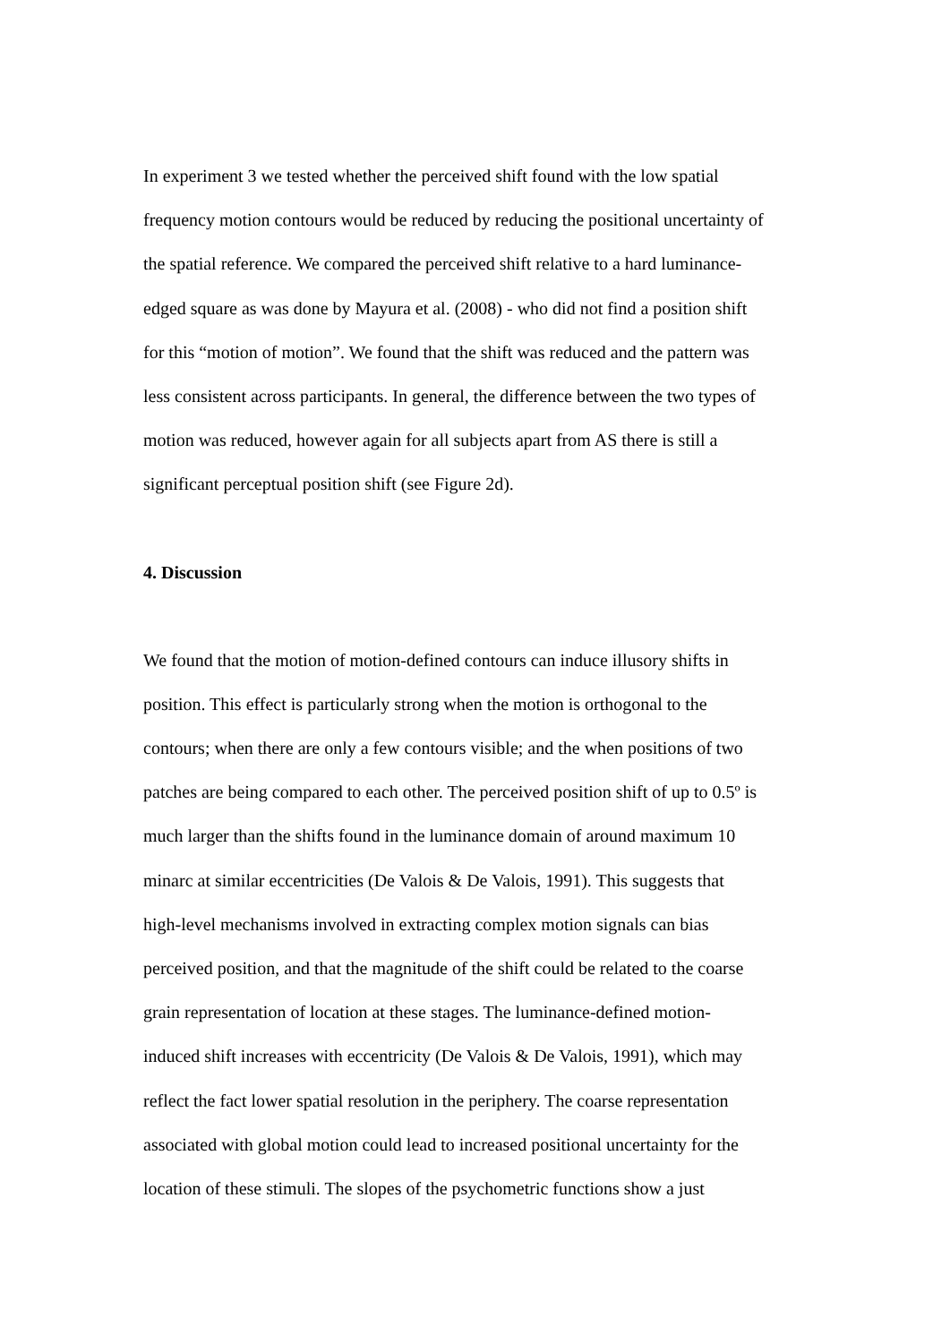In experiment 3 we tested whether the perceived shift found with the low spatial
frequency motion contours would be reduced by reducing the positional uncertainty of
the spatial reference. We compared the perceived shift relative to a hard luminance-
edged square as was done by Mayura et al. (2008) - who did not find a position shift
for this “motion of motion”. We found that the shift was reduced and the pattern was
less consistent across participants. In general, the difference between the two types of
motion was reduced, however again for all subjects apart from AS there is still a
significant perceptual position shift (see Figure 2d).
4. Discussion
We found that the motion of motion-defined contours can induce illusory shifts in
position. This effect is particularly strong when the motion is orthogonal to the
contours; when there are only a few contours visible; and the when positions of two
patches are being compared to each other. The perceived position shift of up to 0.5º is
much larger than the shifts found in the luminance domain of around maximum 10
minarc at similar eccentricities (De Valois & De Valois, 1991). This suggests that
high-level mechanisms involved in extracting complex motion signals can bias
perceived position, and that the magnitude of the shift could be related to the coarse
grain representation of location at these stages. The luminance-defined motion-
induced shift increases with eccentricity (De Valois & De Valois, 1991), which may
reflect the fact lower spatial resolution in the periphery. The coarse representation
associated with global motion could lead to increased positional uncertainty for the
location of these stimuli. The slopes of the psychometric functions show a just